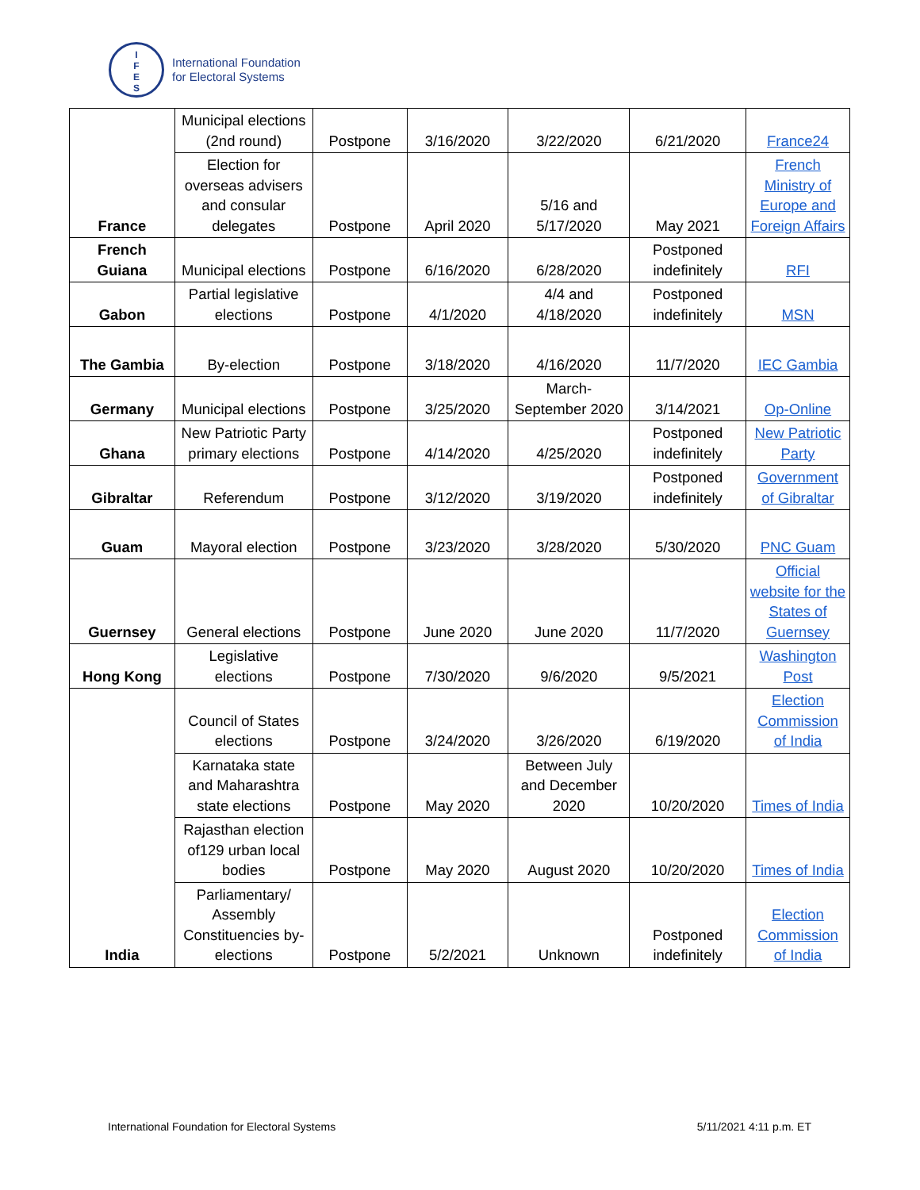I
F
E
S
International Foundation
for Electoral Systems
| France | Municipal elections (2nd round) | Postpone | 3/16/2020 | 3/22/2020 | 6/21/2020 | France24 |
| | Election for overseas advisers and consular delegates | Postpone | April 2020 | 5/16 and 5/17/2020 | May 2021 | French Ministry of Europe and Foreign Affairs |
| French Guiana | Municipal elections | Postpone | 6/16/2020 | 6/28/2020 | Postponed indefinitely | RFI |
| Gabon | Partial legislative elections | Postpone | 4/1/2020 | 4/4 and 4/18/2020 | Postponed indefinitely | MSN |
| The Gambia | By-election | Postpone | 3/18/2020 | 4/16/2020 | 11/7/2020 | IEC Gambia |
| Germany | Municipal elections | Postpone | 3/25/2020 | March-September 2020 | 3/14/2021 | Op-Online |
| Ghana | New Patriotic Party primary elections | Postpone | 4/14/2020 | 4/25/2020 | Postponed indefinitely | New Patriotic Party |
| Gibraltar | Referendum | Postpone | 3/12/2020 | 3/19/2020 | Postponed indefinitely | Government of Gibraltar |
| Guam | Mayoral election | Postpone | 3/23/2020 | 3/28/2020 | 5/30/2020 | PNC Guam |
| Guernsey | General elections | Postpone | June 2020 | June 2020 | 11/7/2020 | Official website for the States of Guernsey |
| Hong Kong | Legislative elections | Postpone | 7/30/2020 | 9/6/2020 | 9/5/2021 | Washington Post |
| India | Council of States elections | Postpone | 3/24/2020 | 3/26/2020 | 6/19/2020 | Election Commission of India |
| | Karnataka state and Maharashtra state elections | Postpone | May 2020 | Between July and December 2020 | 10/20/2020 | Times of India |
| | Rajasthan election of129 urban local bodies | Postpone | May 2020 | August 2020 | 10/20/2020 | Times of India |
| | Parliamentary/ Assembly Constituencies by-elections | Postpone | 5/2/2021 | Unknown | Postponed indefinitely | Election Commission of India |
International Foundation for Electoral Systems 5/11/2021 4:11 p.m. ET